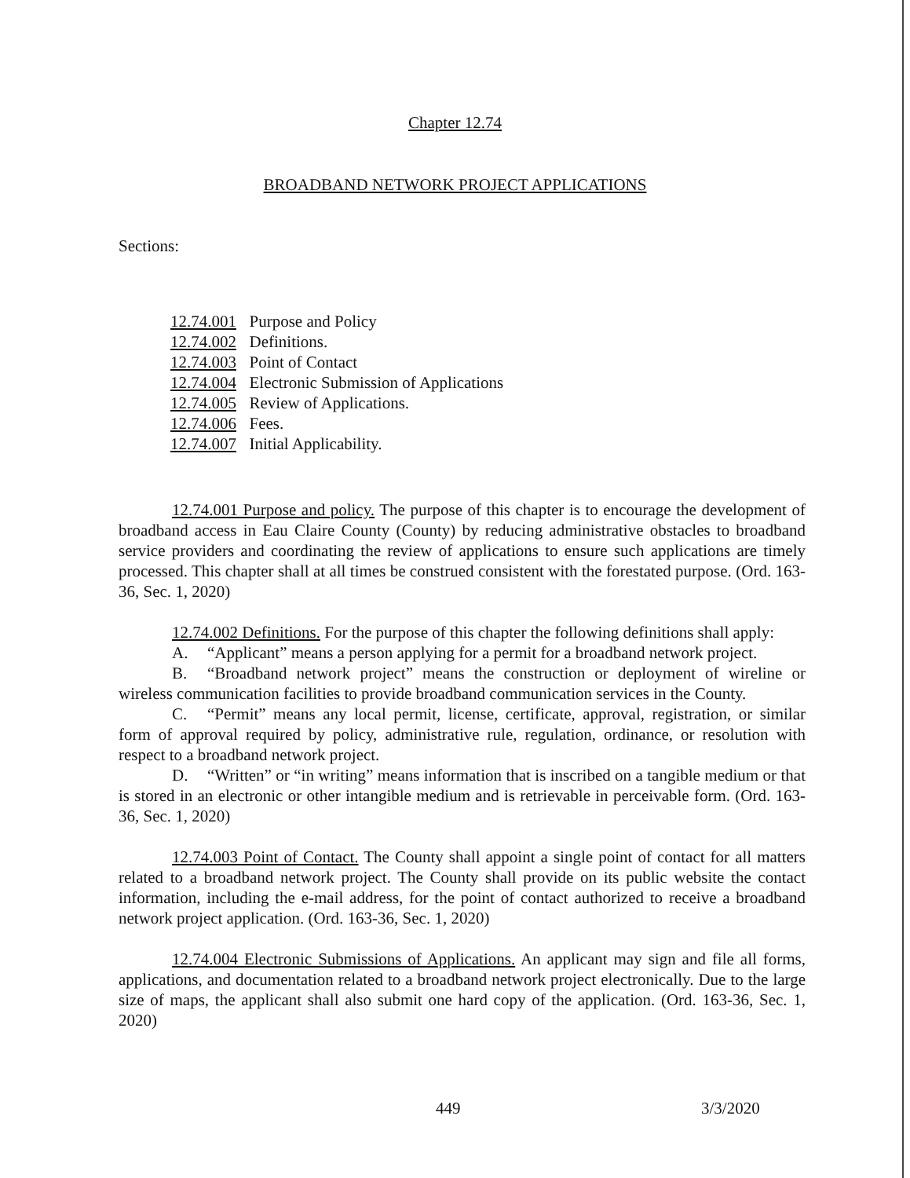Chapter 12.74
BROADBAND NETWORK PROJECT APPLICATIONS
Sections:
12.74.001 Purpose and Policy
12.74.002 Definitions.
12.74.003 Point of Contact
12.74.004 Electronic Submission of Applications
12.74.005 Review of Applications.
12.74.006 Fees.
12.74.007 Initial Applicability.
12.74.001 Purpose and policy. The purpose of this chapter is to encourage the development of broadband access in Eau Claire County (County) by reducing administrative obstacles to broadband service providers and coordinating the review of applications to ensure such applications are timely processed. This chapter shall at all times be construed consistent with the forestated purpose. (Ord. 163-36, Sec. 1, 2020)
12.74.002 Definitions. For the purpose of this chapter the following definitions shall apply:
A. “Applicant” means a person applying for a permit for a broadband network project.
B. “Broadband network project” means the construction or deployment of wireline or wireless communication facilities to provide broadband communication services in the County.
C. “Permit” means any local permit, license, certificate, approval, registration, or similar form of approval required by policy, administrative rule, regulation, ordinance, or resolution with respect to a broadband network project.
D. “Written” or “in writing” means information that is inscribed on a tangible medium or that is stored in an electronic or other intangible medium and is retrievable in perceivable form. (Ord. 163-36, Sec. 1, 2020)
12.74.003 Point of Contact. The County shall appoint a single point of contact for all matters related to a broadband network project. The County shall provide on its public website the contact information, including the e-mail address, for the point of contact authorized to receive a broadband network project application. (Ord. 163-36, Sec. 1, 2020)
12.74.004 Electronic Submissions of Applications. An applicant may sign and file all forms, applications, and documentation related to a broadband network project electronically. Due to the large size of maps, the applicant shall also submit one hard copy of the application. (Ord. 163-36, Sec. 1, 2020)
449 3/3/2020